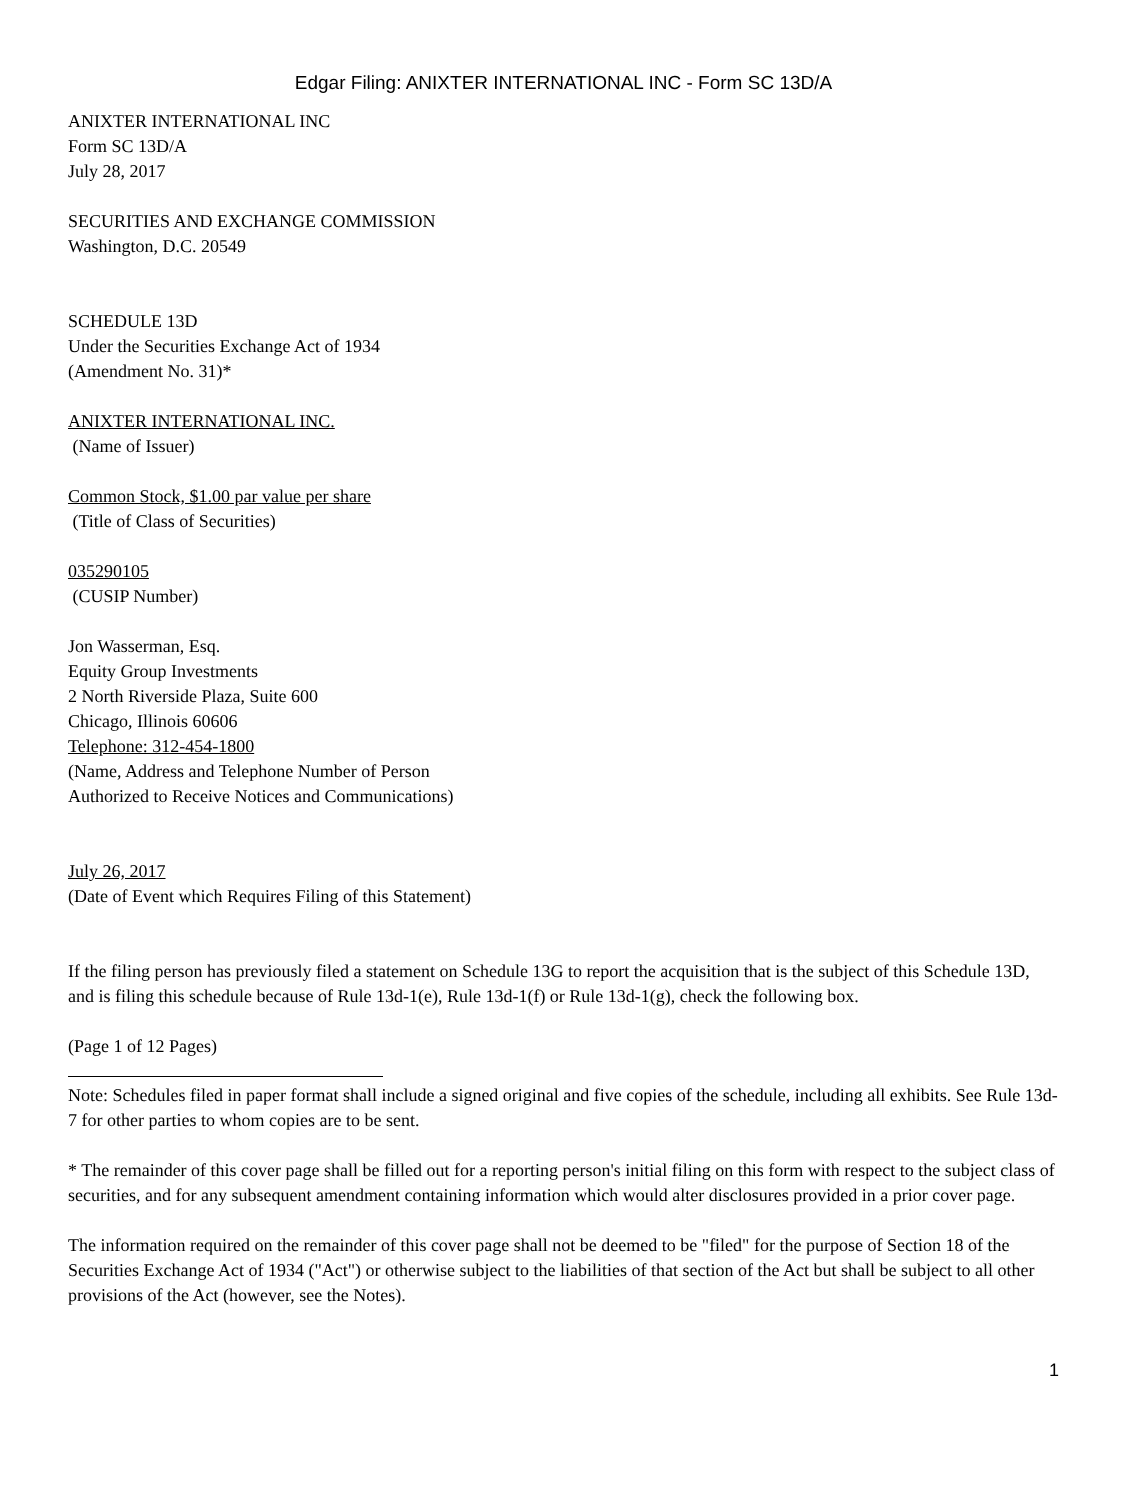Edgar Filing: ANIXTER INTERNATIONAL INC - Form SC 13D/A
ANIXTER INTERNATIONAL INC
Form SC 13D/A
July 28, 2017
SECURITIES AND EXCHANGE COMMISSION
Washington, D.C. 20549
SCHEDULE 13D
Under the Securities Exchange Act of 1934
(Amendment No. 31)*
ANIXTER INTERNATIONAL INC.
(Name of Issuer)
Common Stock, $1.00 par value per share
(Title of Class of Securities)
035290105
(CUSIP Number)
Jon Wasserman, Esq.
Equity Group Investments
2 North Riverside Plaza, Suite 600
Chicago, Illinois 60606
Telephone: 312-454-1800
(Name, Address and Telephone Number of Person
Authorized to Receive Notices and Communications)
July 26, 2017
(Date of Event which Requires Filing of this Statement)
If the filing person has previously filed a statement on Schedule 13G to report the acquisition that is the subject of this Schedule 13D, and is filing this schedule because of Rule 13d-1(e), Rule 13d-1(f) or Rule 13d-1(g), check the following box.
(Page 1 of 12 Pages)
Note: Schedules filed in paper format shall include a signed original and five copies of the schedule, including all exhibits. See Rule 13d-7 for other parties to whom copies are to be sent.
* The remainder of this cover page shall be filled out for a reporting person's initial filing on this form with respect to the subject class of securities, and for any subsequent amendment containing information which would alter disclosures provided in a prior cover page.
The information required on the remainder of this cover page shall not be deemed to be "filed" for the purpose of Section 18 of the Securities Exchange Act of 1934 ("Act") or otherwise subject to the liabilities of that section of the Act but shall be subject to all other provisions of the Act (however, see the Notes).
1